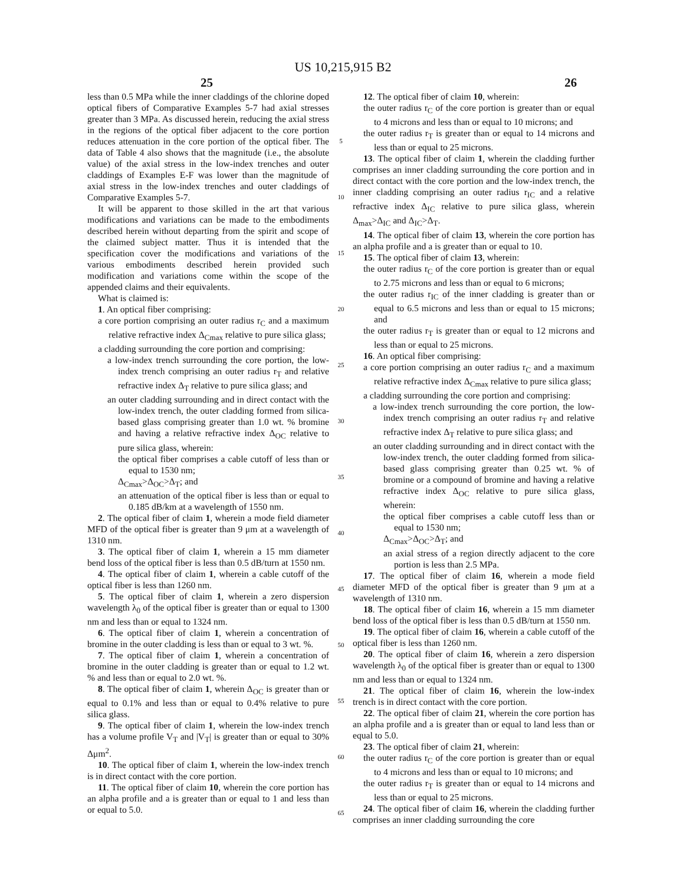US 10,215,915 B2
25 26
less than 0.5 MPa while the inner claddings of the chlorine doped optical fibers of Comparative Examples 5-7 had axial stresses greater than 3 MPa. As discussed herein, reducing the axial stress in the regions of the optical fiber adjacent to the core portion reduces attenuation in the core portion of the optical fiber. The data of Table 4 also shows that the magnitude (i.e., the absolute value) of the axial stress in the low-index trenches and outer claddings of Examples E-F was lower than the magnitude of axial stress in the low-index trenches and outer claddings of Comparative Examples 5-7.
It will be apparent to those skilled in the art that various modifications and variations can be made to the embodiments described herein without departing from the spirit and scope of the claimed subject matter. Thus it is intended that the specification cover the modifications and variations of the various embodiments described herein provided such modification and variations come within the scope of the appended claims and their equivalents.
What is claimed is:
1. An optical fiber comprising:
a core portion comprising an outer radius r<sub>C</sub> and a maximum relative refractive index Δ<sub>Cmax</sub> relative to pure silica glass;
a cladding surrounding the core portion and comprising:
a low-index trench surrounding the core portion, the low-index trench comprising an outer radius r<sub>T</sub> and relative refractive index Δ<sub>T</sub> relative to pure silica glass; and
an outer cladding surrounding and in direct contact with the low-index trench, the outer cladding formed from silica-based glass comprising greater than 1.0 wt. % bromine and having a relative refractive index Δ<sub>OC</sub> relative to pure silica glass, wherein:
the optical fiber comprises a cable cutoff of less than or equal to 1530 nm;
Δ<sub>Cmax</sub>>Δ<sub>OC</sub>>Δ<sub>T</sub>; and
an attenuation of the optical fiber is less than or equal to 0.185 dB/km at a wavelength of 1550 nm.
2. The optical fiber of claim 1, wherein a mode field diameter MFD of the optical fiber is greater than 9 μm at a wavelength of 1310 nm.
3. The optical fiber of claim 1, wherein a 15 mm diameter bend loss of the optical fiber is less than 0.5 dB/turn at 1550 nm.
4. The optical fiber of claim 1, wherein a cable cutoff of the optical fiber is less than 1260 nm.
5. The optical fiber of claim 1, wherein a zero dispersion wavelength λ<sub>0</sub> of the optical fiber is greater than or equal to 1300 nm and less than or equal to 1324 nm.
6. The optical fiber of claim 1, wherein a concentration of bromine in the outer cladding is less than or equal to 3 wt. %.
7. The optical fiber of claim 1, wherein a concentration of bromine in the outer cladding is greater than or equal to 1.2 wt. % and less than or equal to 2.0 wt. %.
8. The optical fiber of claim 1, wherein Δ<sub>OC</sub> is greater than or equal to 0.1% and less than or equal to 0.4% relative to pure silica glass.
9. The optical fiber of claim 1, wherein the low-index trench has a volume profile V<sub>T</sub> and |V<sub>T</sub>| is greater than or equal to 30% Δμm<sup>2</sup>.
10. The optical fiber of claim 1, wherein the low-index trench is in direct contact with the core portion.
11. The optical fiber of claim 10, wherein the core portion has an alpha profile and a is greater than or equal to 1 and less than or equal to 5.0.
5
10
15
20
25
30
35
40
45
50
55
60
65
12. The optical fiber of claim 10, wherein:
the outer radius r<sub>C</sub> of the core portion is greater than or equal to 4 microns and less than or equal to 10 microns; and
the outer radius r<sub>T</sub> is greater than or equal to 14 microns and less than or equal to 25 microns.
13. The optical fiber of claim 1, wherein the cladding further comprises an inner cladding surrounding the core portion and in direct contact with the core portion and the low-index trench, the inner cladding comprising an outer radius r<sub>IC</sub> and a relative refractive index Δ<sub>IC</sub> relative to pure silica glass, wherein Δ<sub>max</sub>>Δ<sub>IC</sub> and Δ<sub>IC</sub>>Δ<sub>T</sub>.
14. The optical fiber of claim 13, wherein the core portion has an alpha profile and a is greater than or equal to 10.
15. The optical fiber of claim 13, wherein:
the outer radius r<sub>C</sub> of the core portion is greater than or equal to 2.75 microns and less than or equal to 6 microns;
the outer radius r<sub>IC</sub> of the inner cladding is greater than or equal to 6.5 microns and less than or equal to 15 microns; and
the outer radius r<sub>T</sub> is greater than or equal to 12 microns and less than or equal to 25 microns.
16. An optical fiber comprising:
a core portion comprising an outer radius r<sub>C</sub> and a maximum relative refractive index Δ<sub>Cmax</sub> relative to pure silica glass;
a cladding surrounding the core portion and comprising:
a low-index trench surrounding the core portion, the low-index trench comprising an outer radius r<sub>T</sub> and relative refractive index Δ<sub>T</sub> relative to pure silica glass; and
an outer cladding surrounding and in direct contact with the low-index trench, the outer cladding formed from silica-based glass comprising greater than 0.25 wt. % of bromine or a compound of bromine and having a relative refractive index Δ<sub>OC</sub> relative to pure silica glass, wherein:
the optical fiber comprises a cable cutoff less than or equal to 1530 nm;
Δ<sub>Cmax</sub>>Δ<sub>OC</sub>>Δ<sub>T</sub>; and
an axial stress of a region directly adjacent to the core portion is less than 2.5 MPa.
17. The optical fiber of claim 16, wherein a mode field diameter MFD of the optical fiber is greater than 9 μm at a wavelength of 1310 nm.
18. The optical fiber of claim 16, wherein a 15 mm diameter bend loss of the optical fiber is less than 0.5 dB/turn at 1550 nm.
19. The optical fiber of claim 16, wherein a cable cutoff of the optical fiber is less than 1260 nm.
20. The optical fiber of claim 16, wherein a zero dispersion wavelength λ<sub>0</sub> of the optical fiber is greater than or equal to 1300 nm and less than or equal to 1324 nm.
21. The optical fiber of claim 16, wherein the low-index trench is in direct contact with the core portion.
22. The optical fiber of claim 21, wherein the core portion has an alpha profile and a is greater than or equal to land less than or equal to 5.0.
23. The optical fiber of claim 21, wherein:
the outer radius r<sub>C</sub> of the core portion is greater than or equal to 4 microns and less than or equal to 10 microns; and
the outer radius r<sub>T</sub> is greater than or equal to 14 microns and less than or equal to 25 microns.
24. The optical fiber of claim 16, wherein the cladding further comprises an inner cladding surrounding the core